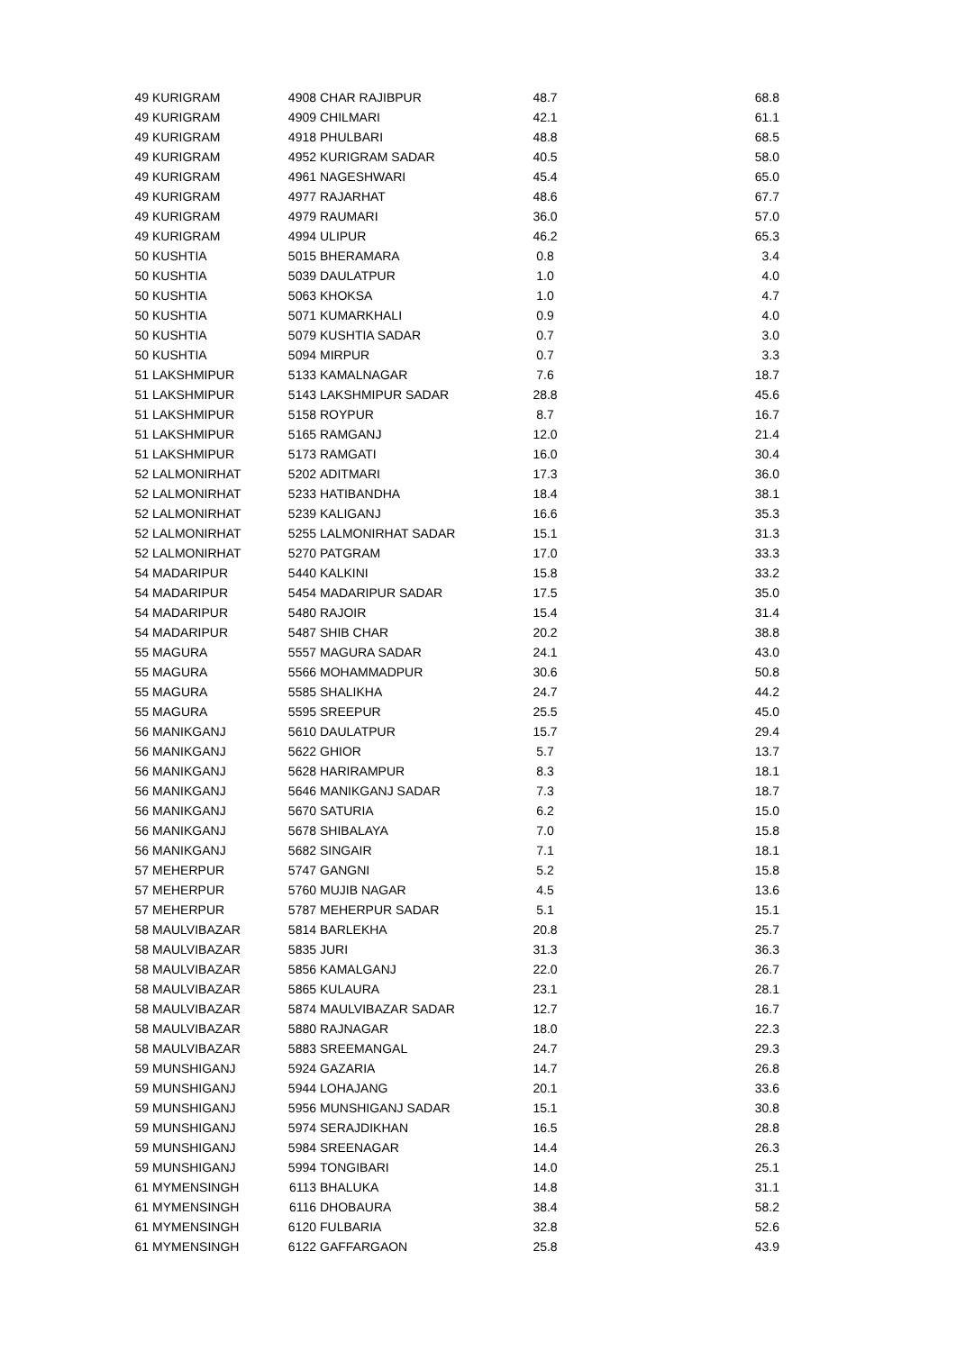| 49 | KURIGRAM | 4908 | CHAR RAJIBPUR | 48.7 | 68.8 |
| 49 | KURIGRAM | 4909 | CHILMARI | 42.1 | 61.1 |
| 49 | KURIGRAM | 4918 | PHULBARI | 48.8 | 68.5 |
| 49 | KURIGRAM | 4952 | KURIGRAM SADAR | 40.5 | 58.0 |
| 49 | KURIGRAM | 4961 | NAGESHWARI | 45.4 | 65.0 |
| 49 | KURIGRAM | 4977 | RAJARHAT | 48.6 | 67.7 |
| 49 | KURIGRAM | 4979 | RAUMARI | 36.0 | 57.0 |
| 49 | KURIGRAM | 4994 | ULIPUR | 46.2 | 65.3 |
| 50 | KUSHTIA | 5015 | BHERAMARA | 0.8 | 3.4 |
| 50 | KUSHTIA | 5039 | DAULATPUR | 1.0 | 4.0 |
| 50 | KUSHTIA | 5063 | KHOKSA | 1.0 | 4.7 |
| 50 | KUSHTIA | 5071 | KUMARKHALI | 0.9 | 4.0 |
| 50 | KUSHTIA | 5079 | KUSHTIA SADAR | 0.7 | 3.0 |
| 50 | KUSHTIA | 5094 | MIRPUR | 0.7 | 3.3 |
| 51 | LAKSHMIPUR | 5133 | KAMALNAGAR | 7.6 | 18.7 |
| 51 | LAKSHMIPUR | 5143 | LAKSHMIPUR SADAR | 28.8 | 45.6 |
| 51 | LAKSHMIPUR | 5158 | ROYPUR | 8.7 | 16.7 |
| 51 | LAKSHMIPUR | 5165 | RAMGANJ | 12.0 | 21.4 |
| 51 | LAKSHMIPUR | 5173 | RAMGATI | 16.0 | 30.4 |
| 52 | LALMONIRHAT | 5202 | ADITMARI | 17.3 | 36.0 |
| 52 | LALMONIRHAT | 5233 | HATIBANDHA | 18.4 | 38.1 |
| 52 | LALMONIRHAT | 5239 | KALIGANJ | 16.6 | 35.3 |
| 52 | LALMONIRHAT | 5255 | LALMONIRHAT SADAR | 15.1 | 31.3 |
| 52 | LALMONIRHAT | 5270 | PATGRAM | 17.0 | 33.3 |
| 54 | MADARIPUR | 5440 | KALKINI | 15.8 | 33.2 |
| 54 | MADARIPUR | 5454 | MADARIPUR SADAR | 17.5 | 35.0 |
| 54 | MADARIPUR | 5480 | RAJOIR | 15.4 | 31.4 |
| 54 | MADARIPUR | 5487 | SHIB CHAR | 20.2 | 38.8 |
| 55 | MAGURA | 5557 | MAGURA SADAR | 24.1 | 43.0 |
| 55 | MAGURA | 5566 | MOHAMMADPUR | 30.6 | 50.8 |
| 55 | MAGURA | 5585 | SHALIKHA | 24.7 | 44.2 |
| 55 | MAGURA | 5595 | SREEPUR | 25.5 | 45.0 |
| 56 | MANIKGANJ | 5610 | DAULATPUR | 15.7 | 29.4 |
| 56 | MANIKGANJ | 5622 | GHIOR | 5.7 | 13.7 |
| 56 | MANIKGANJ | 5628 | HARIRAMPUR | 8.3 | 18.1 |
| 56 | MANIKGANJ | 5646 | MANIKGANJ SADAR | 7.3 | 18.7 |
| 56 | MANIKGANJ | 5670 | SATURIA | 6.2 | 15.0 |
| 56 | MANIKGANJ | 5678 | SHIBALAYA | 7.0 | 15.8 |
| 56 | MANIKGANJ | 5682 | SINGAIR | 7.1 | 18.1 |
| 57 | MEHERPUR | 5747 | GANGNI | 5.2 | 15.8 |
| 57 | MEHERPUR | 5760 | MUJIB NAGAR | 4.5 | 13.6 |
| 57 | MEHERPUR | 5787 | MEHERPUR SADAR | 5.1 | 15.1 |
| 58 | MAULVIBAZAR | 5814 | BARLEKHA | 20.8 | 25.7 |
| 58 | MAULVIBAZAR | 5835 | JURI | 31.3 | 36.3 |
| 58 | MAULVIBAZAR | 5856 | KAMALGANJ | 22.0 | 26.7 |
| 58 | MAULVIBAZAR | 5865 | KULAURA | 23.1 | 28.1 |
| 58 | MAULVIBAZAR | 5874 | MAULVIBAZAR SADAR | 12.7 | 16.7 |
| 58 | MAULVIBAZAR | 5880 | RAJNAGAR | 18.0 | 22.3 |
| 58 | MAULVIBAZAR | 5883 | SREEMANGAL | 24.7 | 29.3 |
| 59 | MUNSHIGANJ | 5924 | GAZARIA | 14.7 | 26.8 |
| 59 | MUNSHIGANJ | 5944 | LOHAJANG | 20.1 | 33.6 |
| 59 | MUNSHIGANJ | 5956 | MUNSHIGANJ SADAR | 15.1 | 30.8 |
| 59 | MUNSHIGANJ | 5974 | SERAJDIKHAN | 16.5 | 28.8 |
| 59 | MUNSHIGANJ | 5984 | SREENAGAR | 14.4 | 26.3 |
| 59 | MUNSHIGANJ | 5994 | TONGIBARI | 14.0 | 25.1 |
| 61 | MYMENSINGH | 6113 | BHALUKA | 14.8 | 31.1 |
| 61 | MYMENSINGH | 6116 | DHOBAURA | 38.4 | 58.2 |
| 61 | MYMENSINGH | 6120 | FULBARIA | 32.8 | 52.6 |
| 61 | MYMENSINGH | 6122 | GAFFARGAON | 25.8 | 43.9 |